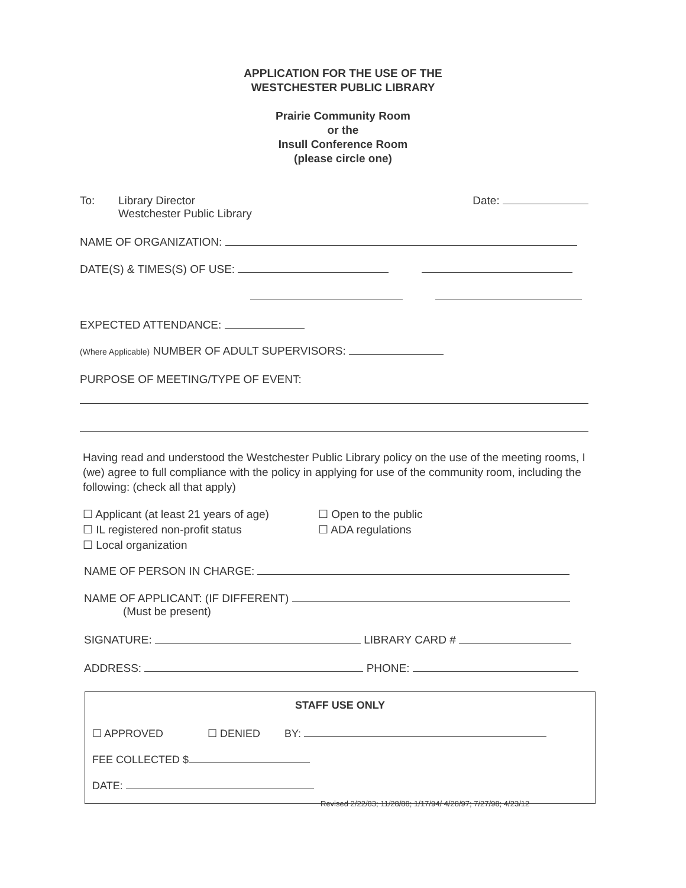APPLICATION FOR THE USE OF THE
WESTCHESTER PUBLIC LIBRARY
Prairie Community Room
or the
Insull Conference Room
(please circle one)
To: Library Director
Westchester Public Library
Date:
NAME OF ORGANIZATION:
DATE(S) & TIMES(S) OF USE:
EXPECTED ATTENDANCE:
(Where Applicable) NUMBER OF ADULT SUPERVISORS:
PURPOSE OF MEETING/TYPE OF EVENT:
Having read and understood the Westchester Public Library policy on the use of the meeting rooms, I (we) agree to full compliance with the policy in applying for use of the community room, including the following: (check all that apply)
☐ Applicant (at least 21 years of age)
☐ IL registered non-profit status
☐ Local organization
☐ Open to the public
☐ ADA regulations
NAME OF PERSON IN CHARGE:
NAME OF APPLICANT: (IF DIFFERENT)
(Must be present)
SIGNATURE: LIBRARY CARD #
ADDRESS: PHONE:
STAFF USE ONLY
☐ APPROVED ☐ DENIED BY:
FEE COLLECTED $
DATE:
Revised 2/22/83; 11/28/88; 1/17/94/ 4/28/97; 7/27/98; 4/23/12